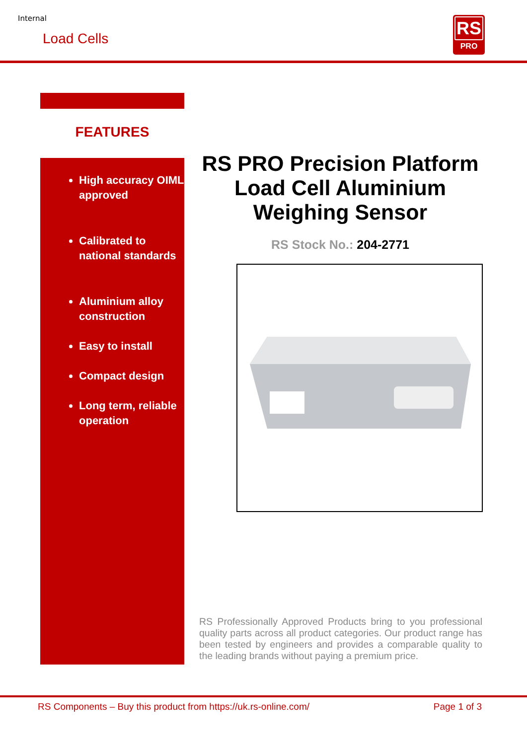Internal
Load Cells
RS
PRO
FEATURES
High accuracy OIML approved
Calibrated to national standards
Aluminium alloy construction
Easy to install
Compact design
Long term, reliable operation
RS PRO Precision Platform Load Cell Aluminium Weighing Sensor
RS Stock No.: 204-2771
RS Professionally Approved Products bring to you professional quality parts across all product categories. Our product range has been tested by engineers and provides a comparable quality to the leading brands without paying a premium price.
RS Components – Buy this product from https://uk.rs-online.com/ Page 1 of 3